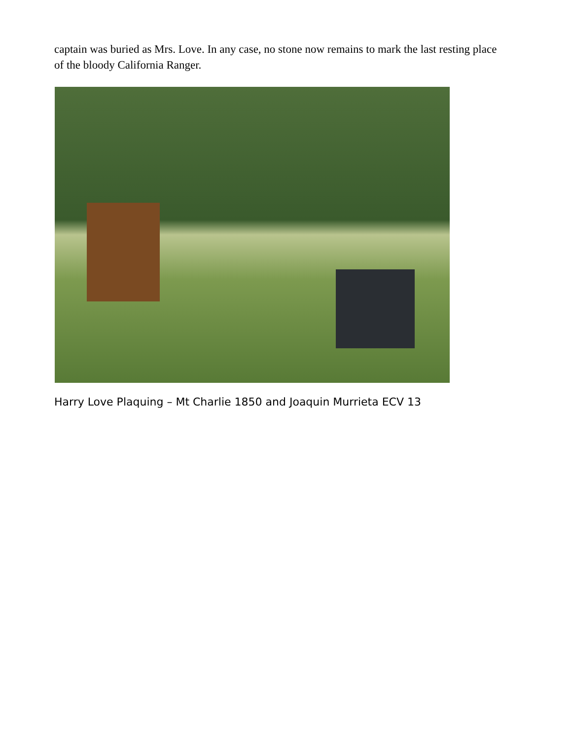captain was buried as Mrs. Love. In any case, no stone now remains to mark the last resting place of the bloody California Ranger.
Harry Love Plaquing – Mt Charlie 1850 and Joaquin Murrieta ECV 13